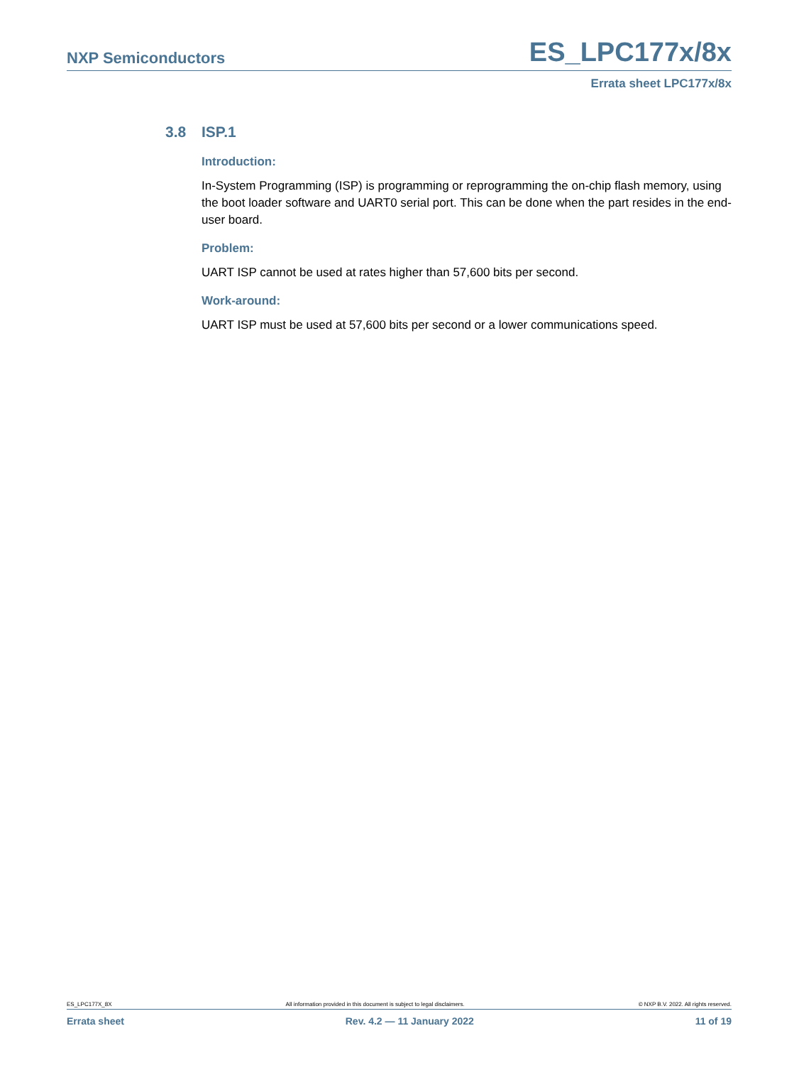NXP Semiconductors ES_LPC177x/8x
Errata sheet LPC177x/8x
3.8 ISP.1
Introduction:
In-System Programming (ISP) is programming or reprogramming the on-chip flash memory, using the boot loader software and UART0 serial port. This can be done when the part resides in the end-user board.
Problem:
UART ISP cannot be used at rates higher than 57,600 bits per second.
Work-around:
UART ISP must be used at 57,600 bits per second or a lower communications speed.
ES_LPC177X_8X All information provided in this document is subject to legal disclaimers. © NXP B.V. 2022. All rights reserved.
Errata sheet Rev. 4.2 — 11 January 2022 11 of 19